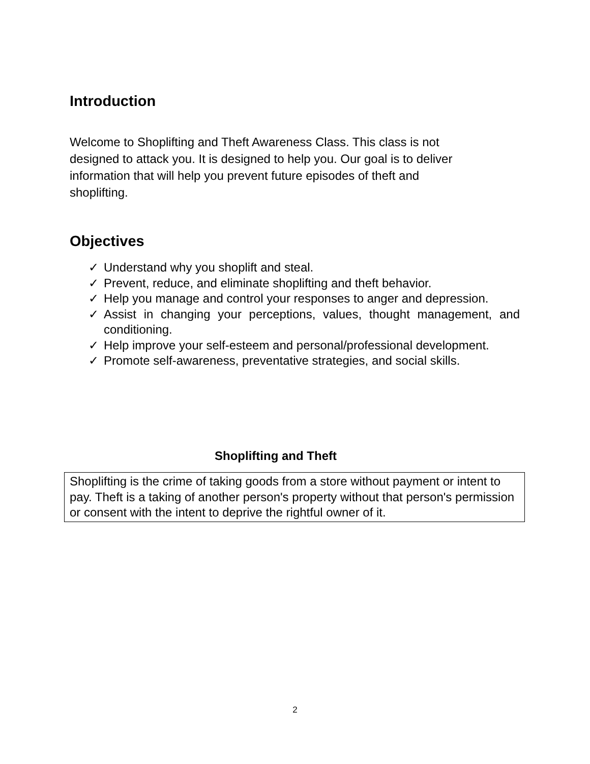Introduction
Welcome to Shoplifting and Theft Awareness Class. This class is not
designed to attack you. It is designed to help you. Our goal is to deliver
information that will help you prevent future episodes of theft and
shoplifting.
Objectives
✓ Understand why you shoplift and steal.
✓ Prevent, reduce, and eliminate shoplifting and theft behavior.
✓ Help you manage and control your responses to anger and depression.
✓ Assist in changing your perceptions, values, thought management, and conditioning.
✓ Help improve your self-esteem and personal/professional development.
✓ Promote self-awareness, preventative strategies, and social skills.
Shoplifting and Theft
Shoplifting is the crime of taking goods from a store without payment or intent to pay. Theft is a taking of another person's property without that person's permission or consent with the intent to deprive the rightful owner of it.
2